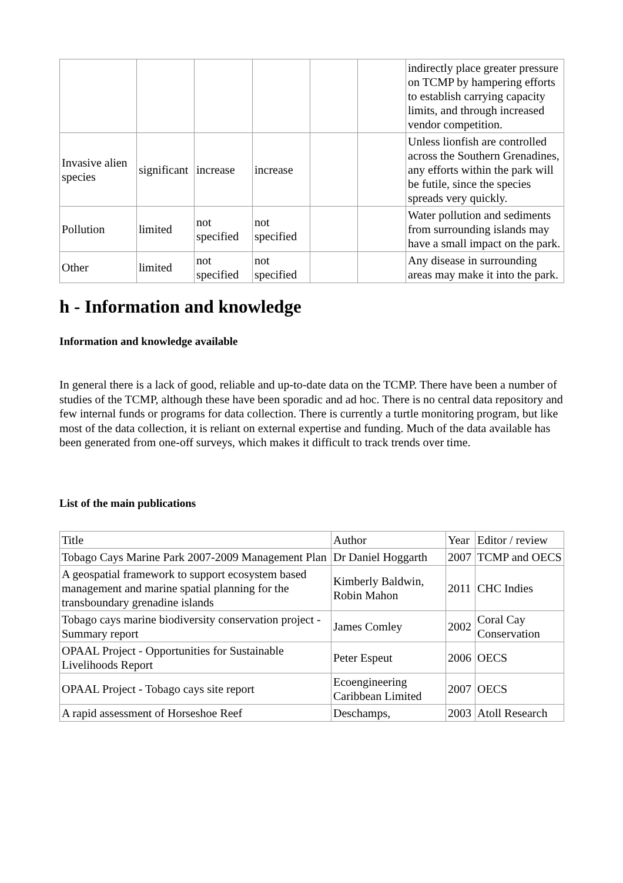| | | | | | | indirectly place greater pressure on TCMP by hampering efforts to establish carrying capacity limits, and through increased vendor competition. |
| Invasive alien species | significant | increase | increase | | | Unless lionfish are controlled across the Southern Grenadines, any efforts within the park will be futile, since the species spreads very quickly. |
| Pollution | limited | not specified | not specified | | | Water pollution and sediments from surrounding islands may have a small impact on the park. |
| Other | limited | not specified | not specified | | | Any disease in surrounding areas may make it into the park. |
h - Information and knowledge
Information and knowledge available
In general there is a lack of good, reliable and up-to-date data on the TCMP. There have been a number of studies of the TCMP, although these have been sporadic and ad hoc. There is no central data repository and few internal funds or programs for data collection. There is currently a turtle monitoring program, but like most of the data collection, it is reliant on external expertise and funding. Much of the data available has been generated from one-off surveys, which makes it difficult to track trends over time.
List of the main publications
| Title | Author | Year | Editor / review |
| --- | --- | --- | --- |
| Tobago Cays Marine Park 2007-2009 Management Plan | Dr Daniel Hoggarth | 2007 | TCMP and OECS |
| A geospatial framework to support ecosystem based management and marine spatial planning for the transboundary grenadine islands | Kimberly Baldwin, Robin Mahon | 2011 | CHC Indies |
| Tobago cays marine biodiversity conservation project - Summary report | James Comley | 2002 | Coral Cay Conservation |
| OPAAL Project - Opportunities for Sustainable Livelihoods Report | Peter Espeut | 2006 | OECS |
| OPAAL Project - Tobago cays site report | Ecoengineering Caribbean Limited | 2007 | OECS |
| A rapid assessment of Horseshoe Reef | Deschamps, | 2003 | Atoll Research |